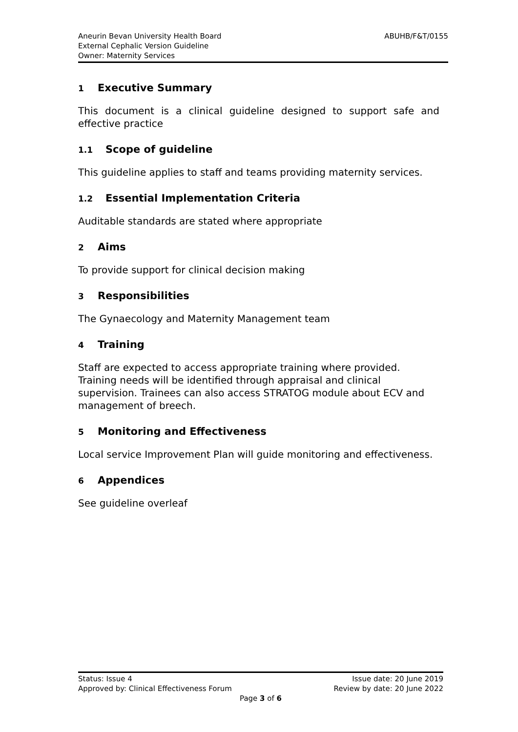ABUHB/F&T/0155 Aneurin Bevan University Health Board
External Cephalic Version Guideline
Owner: Maternity Services
1 Executive Summary
This document is a clinical guideline designed to support safe and effective practice
1.1 Scope of guideline
This guideline applies to staff and teams providing maternity services.
1.2 Essential Implementation Criteria
Auditable standards are stated where appropriate
2 Aims
To provide support for clinical decision making
3 Responsibilities
The Gynaecology and Maternity Management team
4 Training
Staff are expected to access appropriate training where provided. Training needs will be identified through appraisal and clinical supervision. Trainees can also access STRATOG module about ECV and management of breech.
5 Monitoring and Effectiveness
Local service Improvement Plan will guide monitoring and effectiveness.
6 Appendices
See guideline overleaf
Issue date: 20 June 2019 Status: Issue 4
Review by date: 20 June 2022 Approved by: Clinical Effectiveness Forum
Page 3 of 6